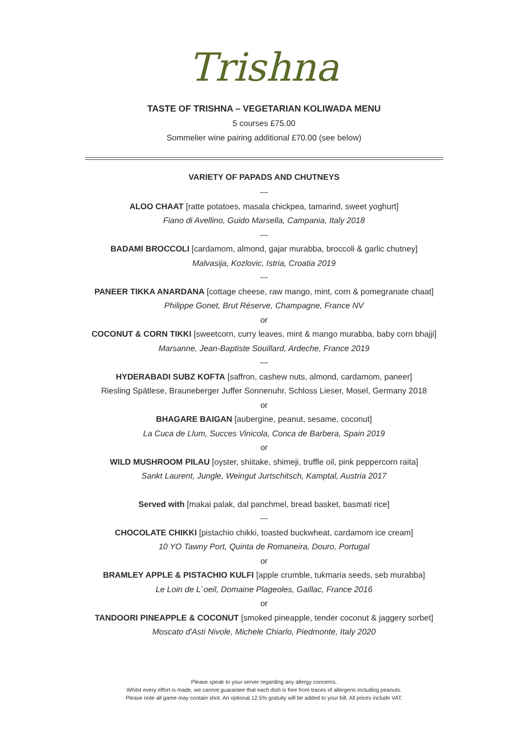Trishna
TASTE OF TRISHNA – VEGETARIAN KOLIWADA MENU
5 courses £75.00
Sommelier wine pairing additional £70.00 (see below)
VARIETY OF PAPADS AND CHUTNEYS
---
ALOO CHAAT [ratte potatoes, masala chickpea, tamarind, sweet yoghurt]
Fiano di Avellino, Guido Marsella, Campania, Italy 2018
---
BADAMI BROCCOLI [cardamom, almond, gajar murabba, broccoli & garlic chutney]
Malvasija, Kozlovic, Istria, Croatia 2019
---
PANEER TIKKA ANARDANA [cottage cheese, raw mango, mint, corn & pomegranate chaat]
Philippe Gonet, Brut Réserve, Champagne, France NV
or
COCONUT & CORN TIKKI [sweetcorn, curry leaves, mint & mango murabba, baby corn bhajji]
Marsanne, Jean-Baptiste Souillard, Ardeche, France 2019
---
HYDERABADI SUBZ KOFTA [saffron, cashew nuts, almond, cardamom, paneer]
Riesling Spätlese, Brauneberger Juffer Sonnenuhr, Schloss Lieser, Mosel, Germany 2018
or
BHAGARE BAIGAN [aubergine, peanut, sesame, coconut]
La Cuca de Llum, Succes Vinicola, Conca de Barbera, Spain 2019
or
WILD MUSHROOM PILAU [oyster, shiitake, shimeji, truffle oil, pink peppercorn raita]
Sankt Laurent, Jungle, Weingut Jurtschitsch, Kamptal, Austria 2017
Served with [makai palak, dal panchmel, bread basket, basmati rice]
---
CHOCOLATE CHIKKI [pistachio chikki, toasted buckwheat, cardamom ice cream]
10 YO Tawny Port, Quinta de Romaneira, Douro, Portugal
or
BRAMLEY APPLE & PISTACHIO KULFI [apple crumble, tukmaria seeds, seb murabba]
Le Loin de L`oeil, Domaine Plageoles, Gaillac, France 2016
or
TANDOORI PINEAPPLE & COCONUT [smoked pineapple, tender coconut & jaggery sorbet]
Moscato d'Asti Nivole, Michele Chiarlo, Piedmonte, Italy 2020
Please speak to your server regarding any allergy concerns.
Whilst every effort is made, we cannot guarantee that each dish is free from traces of allergens including peanuts.
Please note all game may contain shot. An optional 12.5% gratuity will be added to your bill. All prices include VAT.